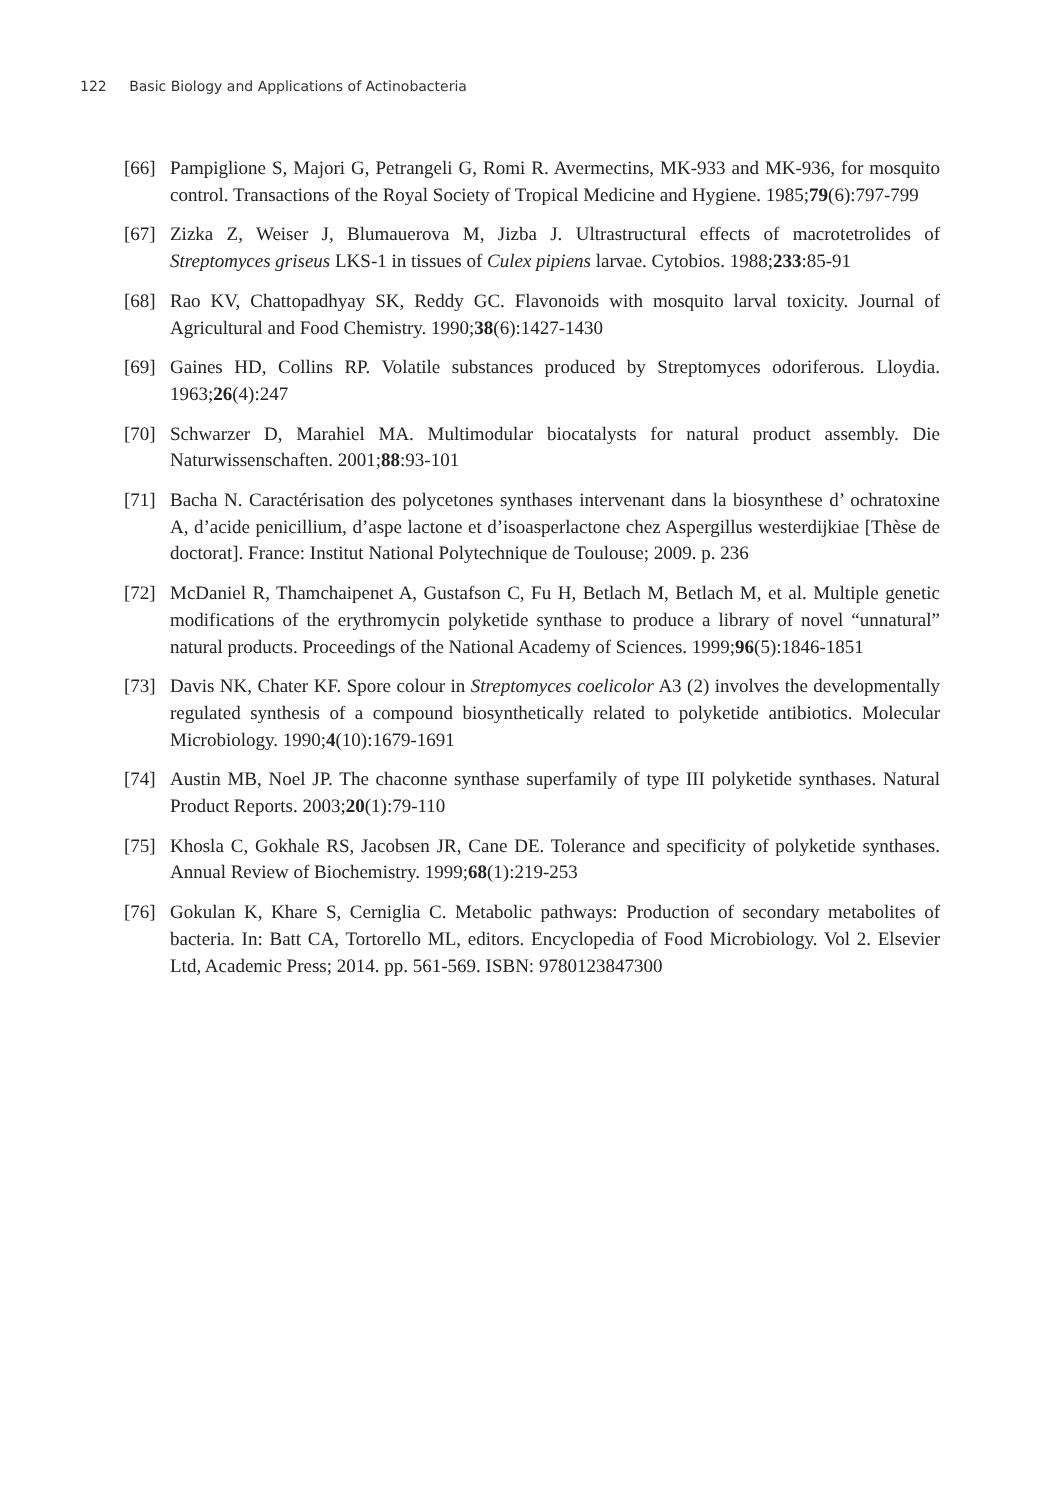122 Basic Biology and Applications of Actinobacteria
[66] Pampiglione S, Majori G, Petrangeli G, Romi R. Avermectins, MK-933 and MK-936, for mosquito control. Transactions of the Royal Society of Tropical Medicine and Hygiene. 1985;79(6):797-799
[67] Zizka Z, Weiser J, Blumauerova M, Jizba J. Ultrastructural effects of macrotetrolides of Streptomyces griseus LKS-1 in tissues of Culex pipiens larvae. Cytobios. 1988;233:85-91
[68] Rao KV, Chattopadhyay SK, Reddy GC. Flavonoids with mosquito larval toxicity. Journal of Agricultural and Food Chemistry. 1990;38(6):1427-1430
[69] Gaines HD, Collins RP. Volatile substances produced by Streptomyces odoriferous. Lloydia. 1963;26(4):247
[70] Schwarzer D, Marahiel MA. Multimodular biocatalysts for natural product assembly. Die Naturwissenschaften. 2001;88:93-101
[71] Bacha N. Caractérisation des polycetones synthases intervenant dans la biosynthese d’ ochratoxine A, d’acide penicillium, d’aspe lactone et d’isoasperlactone chez Aspergillus westerdijkiae [Thèse de doctorat]. France: Institut National Polytechnique de Toulouse; 2009. p. 236
[72] McDaniel R, Thamchaipenet A, Gustafson C, Fu H, Betlach M, Betlach M, et al. Multiple genetic modifications of the erythromycin polyketide synthase to produce a library of novel “unnatural” natural products. Proceedings of the National Academy of Sciences. 1999;96(5):1846-1851
[73] Davis NK, Chater KF. Spore colour in Streptomyces coelicolor A3 (2) involves the developmentally regulated synthesis of a compound biosynthetically related to polyketide antibiotics. Molecular Microbiology. 1990;4(10):1679-1691
[74] Austin MB, Noel JP. The chaconne synthase superfamily of type III polyketide synthases. Natural Product Reports. 2003;20(1):79-110
[75] Khosla C, Gokhale RS, Jacobsen JR, Cane DE. Tolerance and specificity of polyketide synthases. Annual Review of Biochemistry. 1999;68(1):219-253
[76] Gokulan K, Khare S, Cerniglia C. Metabolic pathways: Production of secondary metabolites of bacteria. In: Batt CA, Tortorello ML, editors. Encyclopedia of Food Microbiology. Vol 2. Elsevier Ltd, Academic Press; 2014. pp. 561-569. ISBN: 9780123847300